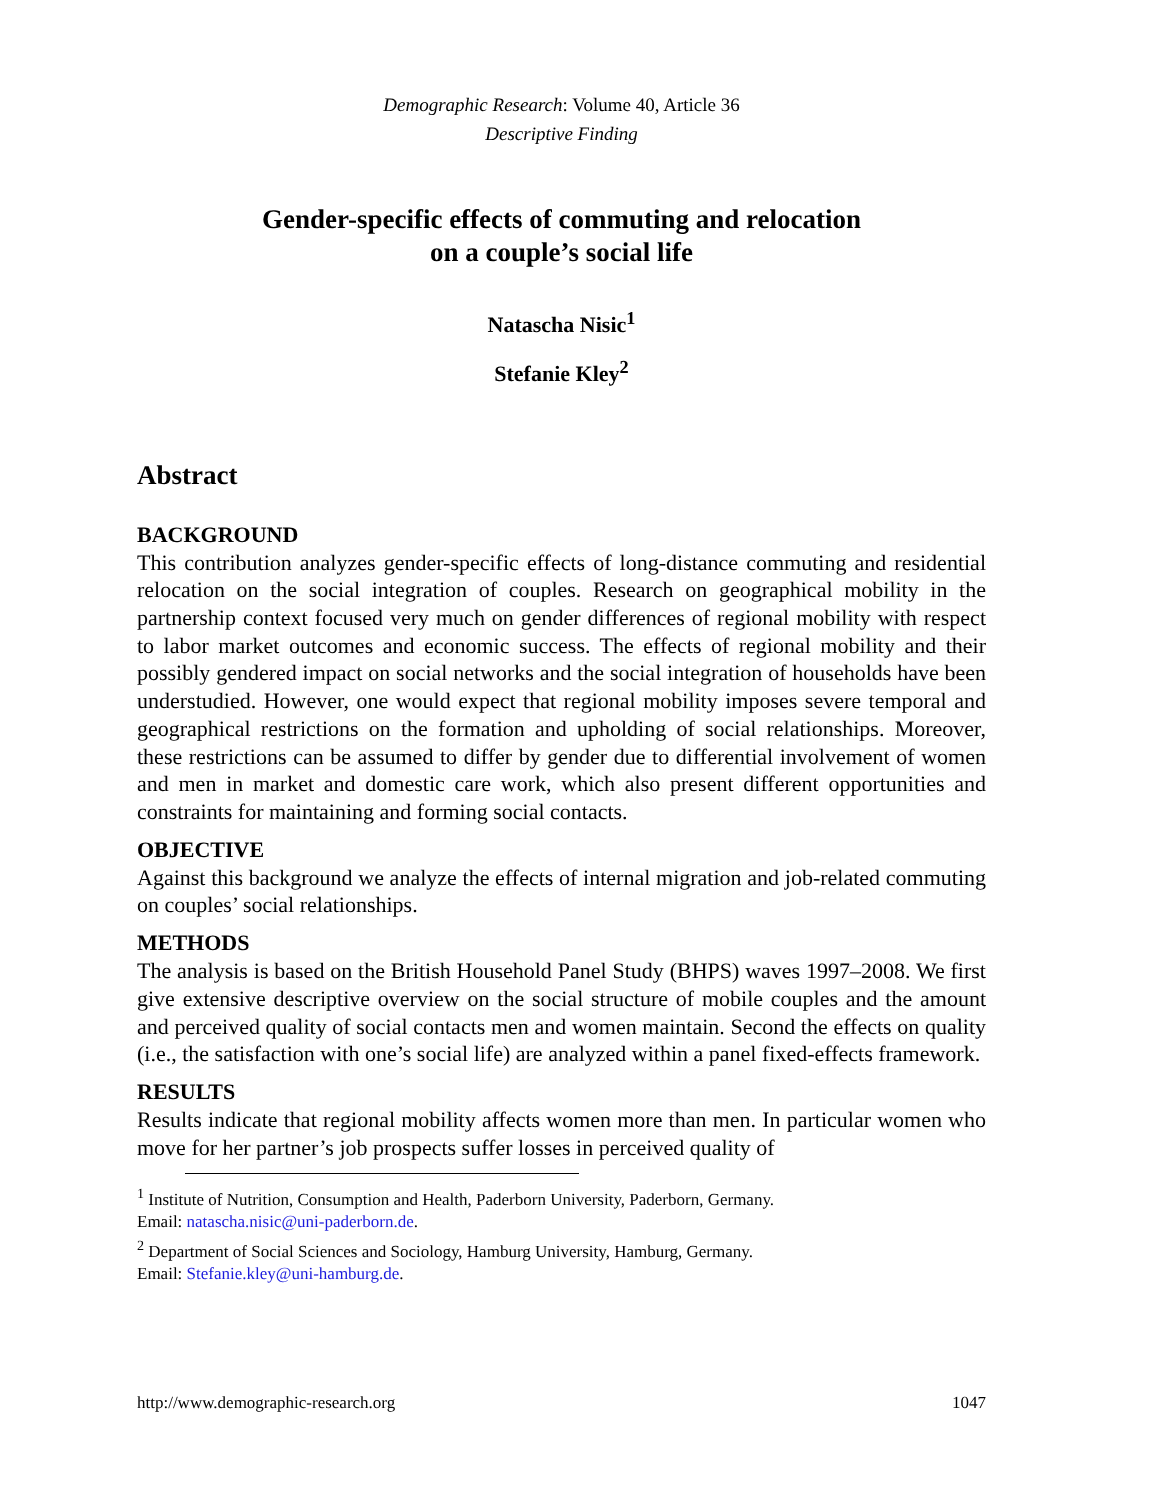Demographic Research: Volume 40, Article 36
Descriptive Finding
Gender-specific effects of commuting and relocation
on a couple’s social life
Natascha Nisic<sup>1</sup>
Stefanie Kley<sup>2</sup>
Abstract
BACKGROUND
This contribution analyzes gender-specific effects of long-distance commuting and residential relocation on the social integration of couples. Research on geographical mobility in the partnership context focused very much on gender differences of regional mobility with respect to labor market outcomes and economic success. The effects of regional mobility and their possibly gendered impact on social networks and the social integration of households have been understudied. However, one would expect that regional mobility imposes severe temporal and geographical restrictions on the formation and upholding of social relationships. Moreover, these restrictions can be assumed to differ by gender due to differential involvement of women and men in market and domestic care work, which also present different opportunities and constraints for maintaining and forming social contacts.
OBJECTIVE
Against this background we analyze the effects of internal migration and job-related commuting on couples’ social relationships.
METHODS
The analysis is based on the British Household Panel Study (BHPS) waves 1997–2008. We first give extensive descriptive overview on the social structure of mobile couples and the amount and perceived quality of social contacts men and women maintain. Second the effects on quality (i.e., the satisfaction with one’s social life) are analyzed within a panel fixed-effects framework.
RESULTS
Results indicate that regional mobility affects women more than men. In particular women who move for her partner’s job prospects suffer losses in perceived quality of
<sup>1</sup> Institute of Nutrition, Consumption and Health, Paderborn University, Paderborn, Germany.
Email: natascha.nisic@uni-paderborn.de.
<sup>2</sup> Department of Social Sciences and Sociology, Hamburg University, Hamburg, Germany.
Email: Stefanie.kley@uni-hamburg.de.
http://www.demographic-research.org 1047